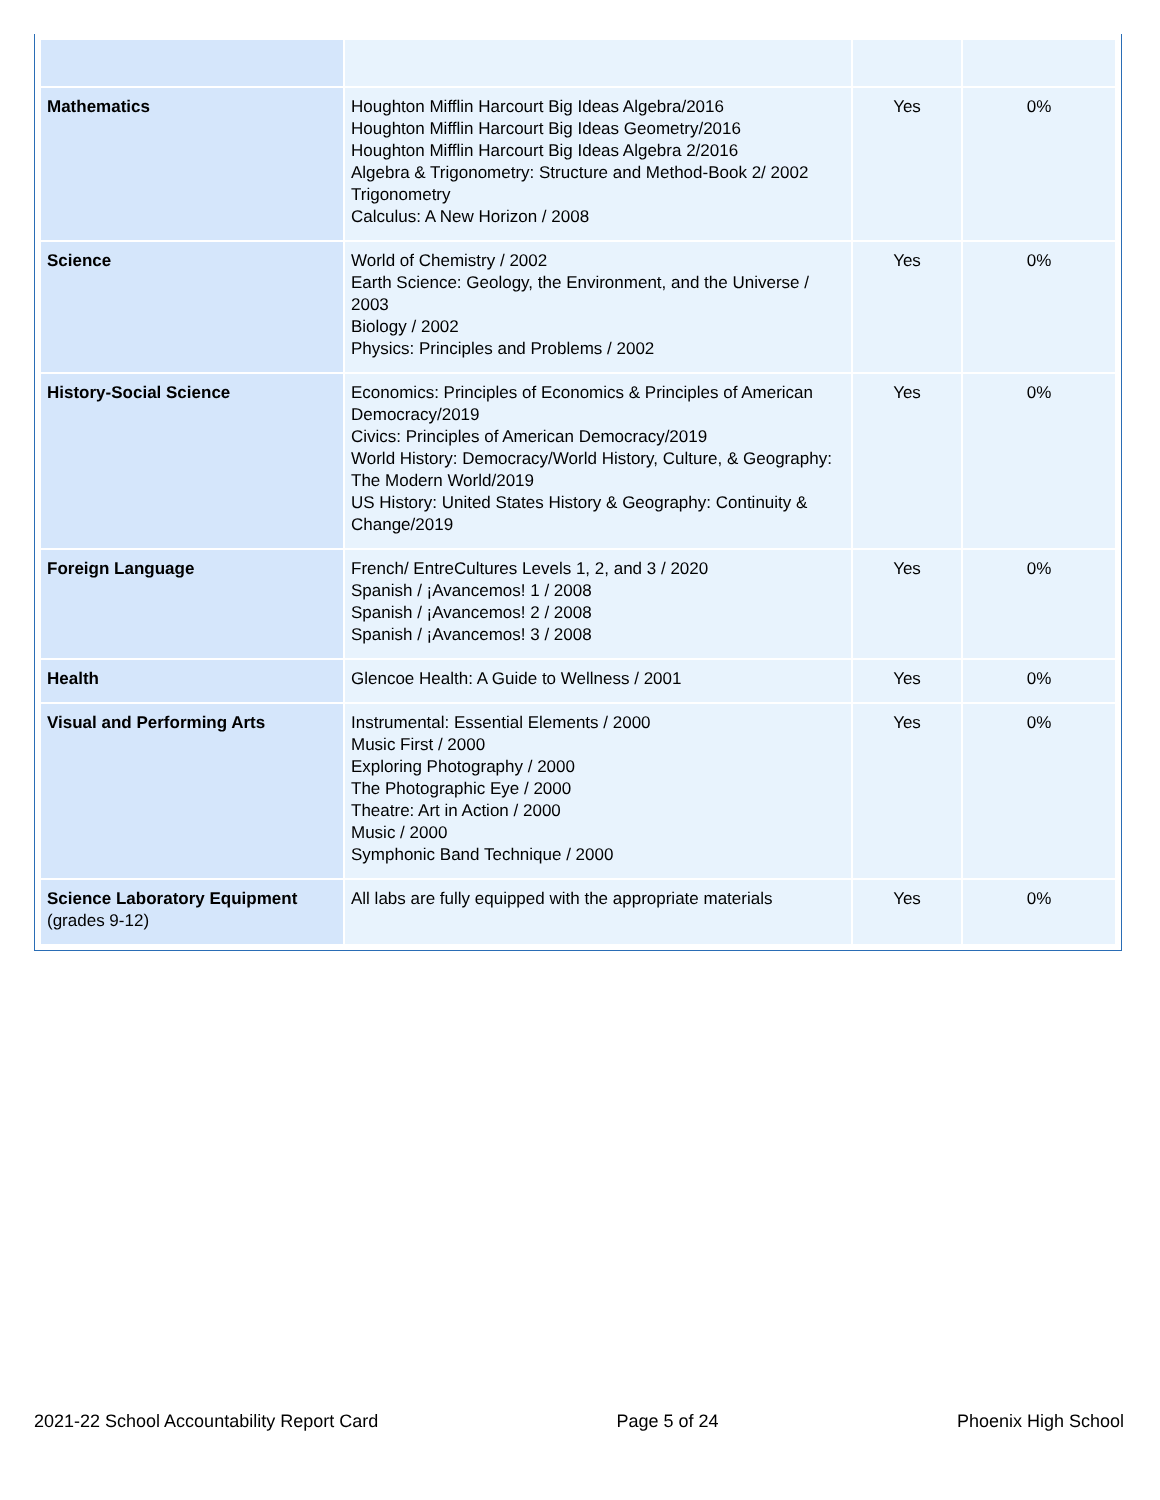| Mathematics | Houghton Mifflin Harcourt Big Ideas Algebra/2016 Houghton Mifflin Harcourt Big Ideas Geometry/2016 Houghton Mifflin Harcourt Big Ideas Algebra 2/2016 Algebra & Trigonometry: Structure and Method-Book 2/ 2002 Trigonometry Calculus: A New Horizon / 2008 | Yes | 0% |
| Science | World of Chemistry / 2002 Earth Science: Geology, the Environment, and the Universe / 2003 Biology / 2002 Physics: Principles and Problems / 2002 | Yes | 0% |
| History-Social Science | Economics: Principles of Economics & Principles of American Democracy/2019 Civics: Principles of American Democracy/2019 World History: Democracy/World History, Culture, & Geography: The Modern World/2019 US History: United States History & Geography: Continuity & Change/2019 | Yes | 0% |
| Foreign Language | French/ EntreCultures Levels 1, 2, and 3 / 2020 Spanish / ¡Avancemos! 1 / 2008 Spanish / ¡Avancemos! 2 / 2008 Spanish / ¡Avancemos! 3 / 2008 | Yes | 0% |
| Health | Glencoe Health: A Guide to Wellness / 2001 | Yes | 0% |
| Visual and Performing Arts | Instrumental: Essential Elements / 2000 Music First / 2000 Exploring Photography / 2000 The Photographic Eye / 2000 Theatre: Art in Action / 2000 Music / 2000 Symphonic Band Technique / 2000 | Yes | 0% |
| Science Laboratory Equipment (grades 9-12) | All labs are fully equipped with the appropriate materials | Yes | 0% |
2021-22 School Accountability Report Card Page 5 of 24 Phoenix High School